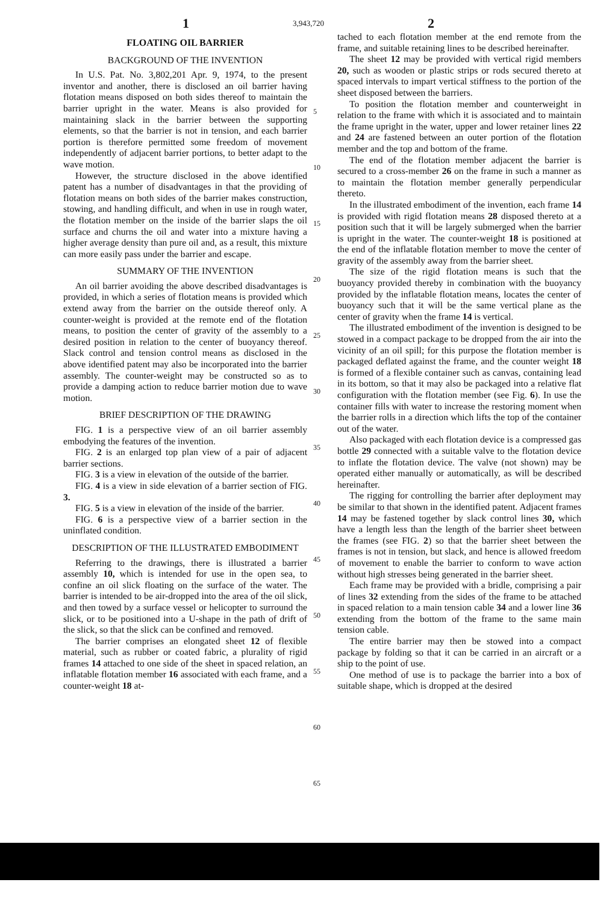1
3,943,720
2
FLOATING OIL BARRIER
BACKGROUND OF THE INVENTION
In U.S. Pat. No. 3,802,201 Apr. 9, 1974, to the present inventor and another, there is disclosed an oil barrier having flotation means disposed on both sides thereof to maintain the barrier upright in the water. Means is also provided for maintaining slack in the barrier between the supporting elements, so that the barrier is not in tension, and each barrier portion is therefore permitted some freedom of movement independently of adjacent barrier portions, to better adapt to the wave motion.
However, the structure disclosed in the above identified patent has a number of disadvantages in that the providing of flotation means on both sides of the barrier makes construction, stowing, and handling difficult, and when in use in rough water, the flotation member on the inside of the barrier slaps the oil surface and churns the oil and water into a mixture having a higher average density than pure oil and, as a result, this mixture can more easily pass under the barrier and escape.
SUMMARY OF THE INVENTION
An oil barrier avoiding the above described disadvantages is provided, in which a series of flotation means is provided which extend away from the barrier on the outside thereof only. A counter-weight is provided at the remote end of the flotation means, to position the center of gravity of the assembly to a desired position in relation to the center of buoyancy thereof. Slack control and tension control means as disclosed in the above identified patent may also be incorporated into the barrier assembly. The counter-weight may be constructed so as to provide a damping action to reduce barrier motion due to wave motion.
BRIEF DESCRIPTION OF THE DRAWING
FIG. 1 is a perspective view of an oil barrier assembly embodying the features of the invention.
FIG. 2 is an enlarged top plan view of a pair of adjacent barrier sections.
FIG. 3 is a view in elevation of the outside of the barrier.
FIG. 4 is a view in side elevation of a barrier section of FIG. 3.
FIG. 5 is a view in elevation of the inside of the barrier.
FIG. 6 is a perspective view of a barrier section in the uninflated condition.
DESCRIPTION OF THE ILLUSTRATED EMBODIMENT
Referring to the drawings, there is illustrated a barrier assembly 10, which is intended for use in the open sea, to confine an oil slick floating on the surface of the water. The barrier is intended to be air-dropped into the area of the oil slick, and then towed by a surface vessel or helicopter to surround the slick, or to be positioned into a U-shape in the path of drift of the slick, so that the slick can be confined and removed.
The barrier comprises an elongated sheet 12 of flexible material, such as rubber or coated fabric, a plurality of rigid frames 14 attached to one side of the sheet in spaced relation, an inflatable flotation member 16 associated with each frame, and a counter-weight 18 at-
5
10
15
20
25
30
35
40
45
50
55
60
65
tached to each flotation member at the end remote from the frame, and suitable retaining lines to be described hereinafter.
The sheet 12 may be provided with vertical rigid members 20, such as wooden or plastic strips or rods secured thereto at spaced intervals to impart vertical stiffness to the portion of the sheet disposed between the barriers.
To position the flotation member and counterweight in relation to the frame with which it is associated and to maintain the frame upright in the water, upper and lower retainer lines 22 and 24 are fastened between an outer portion of the flotation member and the top and bottom of the frame.
The end of the flotation member adjacent the barrier is secured to a cross-member 26 on the frame in such a manner as to maintain the flotation member generally perpendicular thereto.
In the illustrated embodiment of the invention, each frame 14 is provided with rigid flotation means 28 disposed thereto at a position such that it will be largely submerged when the barrier is upright in the water. The counter-weight 18 is positioned at the end of the inflatable flotation member to move the center of gravity of the assembly away from the barrier sheet.
The size of the rigid flotation means is such that the buoyancy provided thereby in combination with the buoyancy provided by the inflatable flotation means, locates the center of buoyancy such that it will be the same vertical plane as the center of gravity when the frame 14 is vertical.
The illustrated embodiment of the invention is designed to be stowed in a compact package to be dropped from the air into the vicinity of an oil spill; for this purpose the flotation member is packaged deflated against the frame, and the counter weight 18 is formed of a flexible container such as canvas, containing lead in its bottom, so that it may also be packaged into a relative flat configuration with the flotation member (see Fig. 6). In use the container fills with water to increase the restoring moment when the barrier rolls in a direction which lifts the top of the container out of the water.
Also packaged with each flotation device is a compressed gas bottle 29 connected with a suitable valve to the flotation device to inflate the flotation device. The valve (not shown) may be operated either manually or automatically, as will be described hereinafter.
The rigging for controlling the barrier after deployment may be similar to that shown in the identified patent. Adjacent frames 14 may be fastened together by slack control lines 30, which have a length less than the length of the barrier sheet between the frames (see FIG. 2) so that the barrier sheet between the frames is not in tension, but slack, and hence is allowed freedom of movement to enable the barrier to conform to wave action without high stresses being generated in the barrier sheet.
Each frame may be provided with a bridle, comprising a pair of lines 32 extending from the sides of the frame to be attached in spaced relation to a main tension cable 34 and a lower line 36 extending from the bottom of the frame to the same main tension cable.
The entire barrier may then be stowed into a compact package by folding so that it can be carried in an aircraft or a ship to the point of use.
One method of use is to package the barrier into a box of suitable shape, which is dropped at the desired